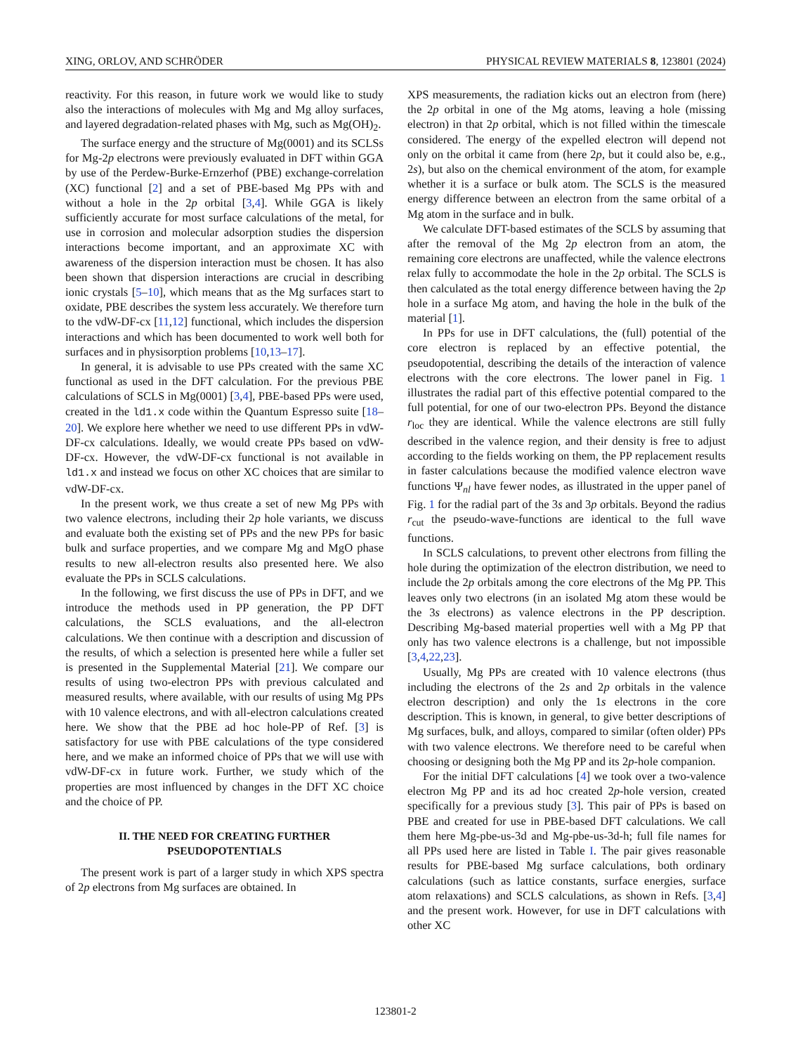XING, ORLOV, AND SCHRÖDER PHYSICAL REVIEW MATERIALS 8, 123801 (2024)
reactivity. For this reason, in future work we would like to study also the interactions of molecules with Mg and Mg alloy surfaces, and layered degradation-related phases with Mg, such as Mg(OH)<sub>2</sub>.
The surface energy and the structure of Mg(0001) and its SCLSs for Mg-2p electrons were previously evaluated in DFT within GGA by use of the Perdew-Burke-Ernzerhof (PBE) exchange-correlation (XC) functional [2] and a set of PBE-based Mg PPs with and without a hole in the 2p orbital [3,4]. While GGA is likely sufficiently accurate for most surface calculations of the metal, for use in corrosion and molecular adsorption studies the dispersion interactions become important, and an approximate XC with awareness of the dispersion interaction must be chosen. It has also been shown that dispersion interactions are crucial in describing ionic crystals [5–10], which means that as the Mg surfaces start to oxidate, PBE describes the system less accurately. We therefore turn to the vdW-DF-cx [11,12] functional, which includes the dispersion interactions and which has been documented to work well both for surfaces and in physisorption problems [10,13–17].
In general, it is advisable to use PPs created with the same XC functional as used in the DFT calculation. For the previous PBE calculations of SCLS in Mg(0001) [3,4], PBE-based PPs were used, created in the ld1.x code within the Quantum Espresso suite [18–20]. We explore here whether we need to use different PPs in vdW-DF-cx calculations. Ideally, we would create PPs based on vdW-DF-cx. However, the vdW-DF-cx functional is not available in ld1.x and instead we focus on other XC choices that are similar to vdW-DF-cx.
In the present work, we thus create a set of new Mg PPs with two valence electrons, including their 2p hole variants, we discuss and evaluate both the existing set of PPs and the new PPs for basic bulk and surface properties, and we compare Mg and MgO phase results to new all-electron results also presented here. We also evaluate the PPs in SCLS calculations.
In the following, we first discuss the use of PPs in DFT, and we introduce the methods used in PP generation, the PP DFT calculations, the SCLS evaluations, and the all-electron calculations. We then continue with a description and discussion of the results, of which a selection is presented here while a fuller set is presented in the Supplemental Material [21]. We compare our results of using two-electron PPs with previous calculated and measured results, where available, with our results of using Mg PPs with 10 valence electrons, and with all-electron calculations created here. We show that the PBE ad hoc hole-PP of Ref. [3] is satisfactory for use with PBE calculations of the type considered here, and we make an informed choice of PPs that we will use with vdW-DF-cx in future work. Further, we study which of the properties are most influenced by changes in the DFT XC choice and the choice of PP.
II. THE NEED FOR CREATING FURTHER
PSEUDOPOTENTIALS
The present work is part of a larger study in which XPS spectra of 2p electrons from Mg surfaces are obtained. In
XPS measurements, the radiation kicks out an electron from (here) the 2p orbital in one of the Mg atoms, leaving a hole (missing electron) in that 2p orbital, which is not filled within the timescale considered. The energy of the expelled electron will depend not only on the orbital it came from (here 2p, but it could also be, e.g., 2s), but also on the chemical environment of the atom, for example whether it is a surface or bulk atom. The SCLS is the measured energy difference between an electron from the same orbital of a Mg atom in the surface and in bulk.
We calculate DFT-based estimates of the SCLS by assuming that after the removal of the Mg 2p electron from an atom, the remaining core electrons are unaffected, while the valence electrons relax fully to accommodate the hole in the 2p orbital. The SCLS is then calculated as the total energy difference between having the 2p hole in a surface Mg atom, and having the hole in the bulk of the material [1].
In PPs for use in DFT calculations, the (full) potential of the core electron is replaced by an effective potential, the pseudopotential, describing the details of the interaction of valence electrons with the core electrons. The lower panel in Fig. 1 illustrates the radial part of this effective potential compared to the full potential, for one of our two-electron PPs. Beyond the distance r<sub>loc</sub> they are identical. While the valence electrons are still fully described in the valence region, and their density is free to adjust according to the fields working on them, the PP replacement results in faster calculations because the modified valence electron wave functions Ψ<sub>nl</sub> have fewer nodes, as illustrated in the upper panel of Fig. 1 for the radial part of the 3s and 3p orbitals. Beyond the radius r<sub>cut</sub> the pseudo-wave-functions are identical to the full wave functions.
In SCLS calculations, to prevent other electrons from filling the hole during the optimization of the electron distribution, we need to include the 2p orbitals among the core electrons of the Mg PP. This leaves only two electrons (in an isolated Mg atom these would be the 3s electrons) as valence electrons in the PP description. Describing Mg-based material properties well with a Mg PP that only has two valence electrons is a challenge, but not impossible [3,4,22,23].
Usually, Mg PPs are created with 10 valence electrons (thus including the electrons of the 2s and 2p orbitals in the valence electron description) and only the 1s electrons in the core description. This is known, in general, to give better descriptions of Mg surfaces, bulk, and alloys, compared to similar (often older) PPs with two valence electrons. We therefore need to be careful when choosing or designing both the Mg PP and its 2p-hole companion.
For the initial DFT calculations [4] we took over a two-valence electron Mg PP and its ad hoc created 2p-hole version, created specifically for a previous study [3]. This pair of PPs is based on PBE and created for use in PBE-based DFT calculations. We call them here Mg-pbe-us-3d and Mg-pbe-us-3d-h; full file names for all PPs used here are listed in Table I. The pair gives reasonable results for PBE-based Mg surface calculations, both ordinary calculations (such as lattice constants, surface energies, surface atom relaxations) and SCLS calculations, as shown in Refs. [3,4] and the present work. However, for use in DFT calculations with other XC
123801-2